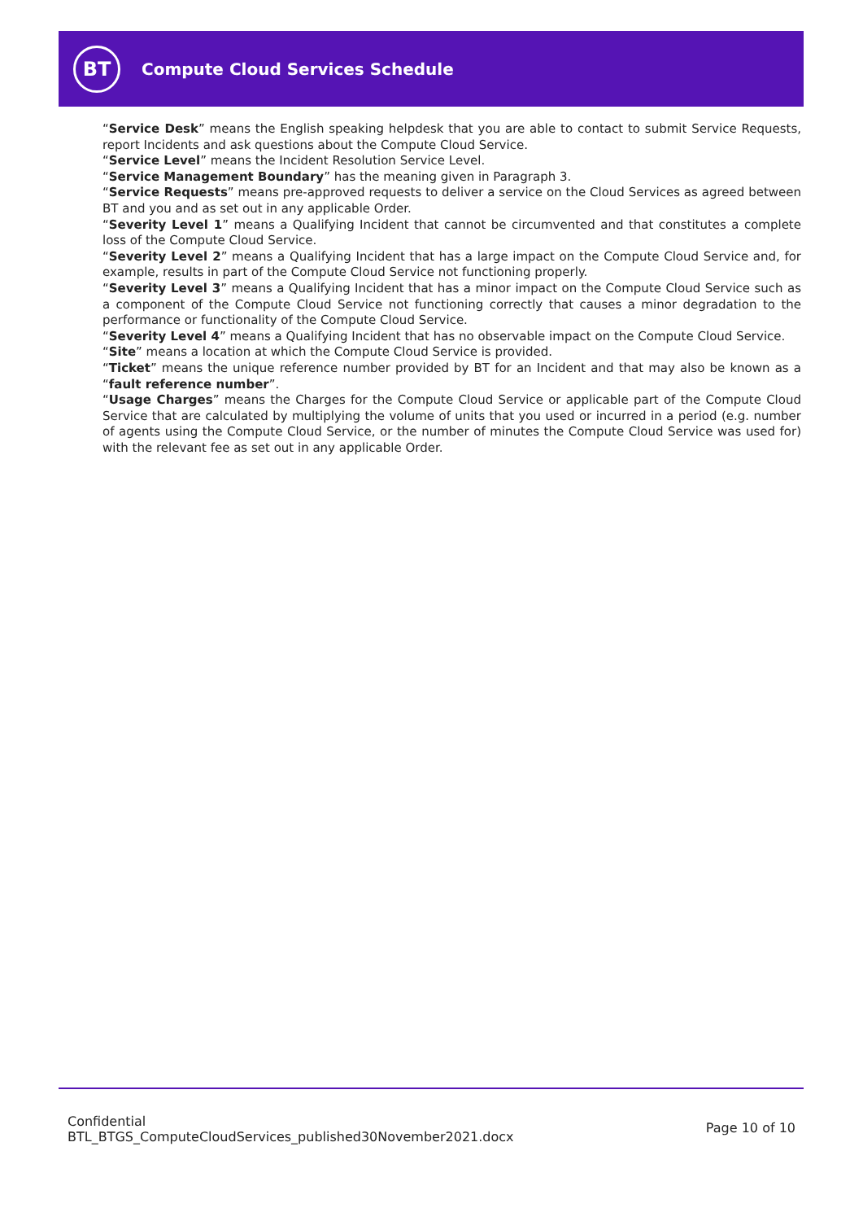BT
Compute Cloud Services Schedule
“Service Desk” means the English speaking helpdesk that you are able to contact to submit Service Requests, report Incidents and ask questions about the Compute Cloud Service.
“Service Level” means the Incident Resolution Service Level.
“Service Management Boundary” has the meaning given in Paragraph 3.
“Service Requests” means pre-approved requests to deliver a service on the Cloud Services as agreed between BT and you and as set out in any applicable Order.
“Severity Level 1” means a Qualifying Incident that cannot be circumvented and that constitutes a complete loss of the Compute Cloud Service.
“Severity Level 2” means a Qualifying Incident that has a large impact on the Compute Cloud Service and, for example, results in part of the Compute Cloud Service not functioning properly.
“Severity Level 3” means a Qualifying Incident that has a minor impact on the Compute Cloud Service such as a component of the Compute Cloud Service not functioning correctly that causes a minor degradation to the performance or functionality of the Compute Cloud Service.
“Severity Level 4” means a Qualifying Incident that has no observable impact on the Compute Cloud Service.
“Site” means a location at which the Compute Cloud Service is provided.
“Ticket” means the unique reference number provided by BT for an Incident and that may also be known as a “fault reference number”.
“Usage Charges” means the Charges for the Compute Cloud Service or applicable part of the Compute Cloud Service that are calculated by multiplying the volume of units that you used or incurred in a period (e.g. number of agents using the Compute Cloud Service, or the number of minutes the Compute Cloud Service was used for) with the relevant fee as set out in any applicable Order.
Confidential
BTL_BTGS_ComputeCloudServices_published30November2021.docx
Page 10 of 10